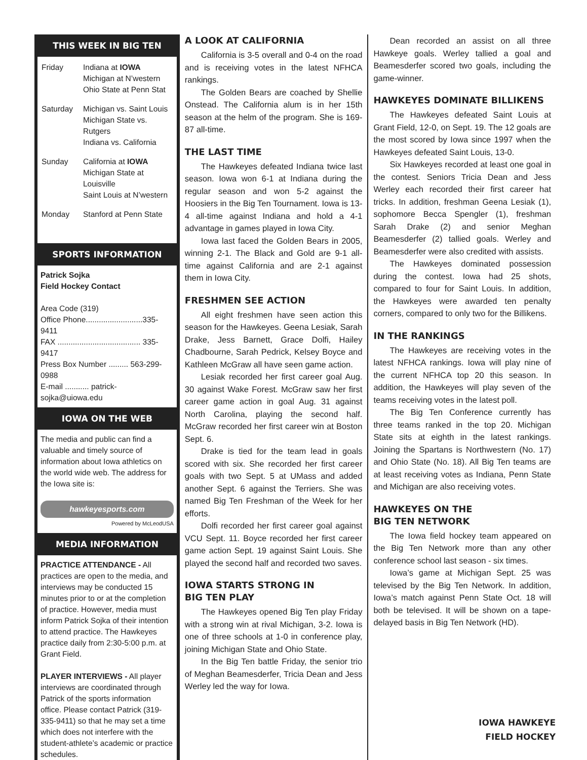THIS WEEK IN BIG TEN
| Friday | Indiana at IOWA Michigan at N’western Ohio State at Penn Stat |
| Saturday | Michigan vs. Saint Louis Michigan State vs. Rutgers Indiana vs. California |
| Sunday | California at IOWA Michigan State at Louisville Saint Louis at N’western |
| Monday | Stanford at Penn State |
SPORTS INFORMATION
Patrick Sojka
Field Hockey Contact
Area Code (319)
Office Phone..........................335-9411
FAX ...................................... 335-9417
Press Box Number ......... 563-299-0988
E-mail ........... patrick-sojka@uiowa.edu
IOWA ON THE WEB
The media and public can find a valuable and timely source of information about Iowa athletics on the world wide web. The address for the Iowa site is:
hawkeyesports.com
Powered by McLeodUSA
MEDIA INFORMATION
PRACTICE ATTENDANCE - All practices are open to the media, and interviews may be conducted 15 minutes prior to or at the completion of practice. However, media must inform Patrick Sojka of their intention to attend practice. The Hawkeyes practice daily from 2:30-5:00 p.m. at Grant Field.
PLAYER INTERVIEWS - All player interviews are coordinated through Patrick of the sports information office. Please contact Patrick (319-335-9411) so that he may set a time which does not interfere with the student-athlete’s academic or practice schedules.
A LOOK AT CALIFORNIA
California is 3-5 overall and 0-4 on the road and is receiving votes in the latest NFHCA rankings.
The Golden Bears are coached by Shellie Onstead. The California alum is in her 15th season at the helm of the program. She is 169-87 all-time.
THE LAST TIME
The Hawkeyes defeated Indiana twice last season. Iowa won 6-1 at Indiana during the regular season and won 5-2 against the Hoosiers in the Big Ten Tournament. Iowa is 13-4 all-time against Indiana and hold a 4-1 advantage in games played in Iowa City.
Iowa last faced the Golden Bears in 2005, winning 2-1. The Black and Gold are 9-1 all-time against California and are 2-1 against them in Iowa City.
FRESHMEN SEE ACTION
All eight freshmen have seen action this season for the Hawkeyes. Geena Lesiak, Sarah Drake, Jess Barnett, Grace Dolfi, Hailey Chadbourne, Sarah Pedrick, Kelsey Boyce and Kathleen McGraw all have seen game action.
Lesiak recorded her first career goal Aug. 30 against Wake Forest. McGraw saw her first career game action in goal Aug. 31 against North Carolina, playing the second half. McGraw recorded her first career win at Boston Sept. 6.
Drake is tied for the team lead in goals scored with six. She recorded her first career goals with two Sept. 5 at UMass and added another Sept. 6 against the Terriers. She was named Big Ten Freshman of the Week for her efforts.
Dolfi recorded her first career goal against VCU Sept. 11. Boyce recorded her first career game action Sept. 19 against Saint Louis. She played the second half and recorded two saves.
IOWA STARTS STRONG IN
BIG TEN PLAY
The Hawkeyes opened Big Ten play Friday with a strong win at rival Michigan, 3-2. Iowa is one of three schools at 1-0 in conference play, joining Michigan State and Ohio State.
In the Big Ten battle Friday, the senior trio of Meghan Beamesderfer, Tricia Dean and Jess Werley led the way for Iowa.
Dean recorded an assist on all three Hawkeye goals. Werley tallied a goal and Beamesderfer scored two goals, including the game-winner.
HAWKEYES DOMINATE BILLIKENS
The Hawkeyes defeated Saint Louis at Grant Field, 12-0, on Sept. 19. The 12 goals are the most scored by Iowa since 1997 when the Hawkeyes defeated Saint Louis, 13-0.
Six Hawkeyes recorded at least one goal in the contest. Seniors Tricia Dean and Jess Werley each recorded their first career hat tricks. In addition, freshman Geena Lesiak (1), sophomore Becca Spengler (1), freshman Sarah Drake (2) and senior Meghan Beamesderfer (2) tallied goals. Werley and Beamesderfer were also credited with assists.
The Hawkeyes dominated possession during the contest. Iowa had 25 shots, compared to four for Saint Louis. In addition, the Hawkeyes were awarded ten penalty corners, compared to only two for the Billikens.
IN THE RANKINGS
The Hawkeyes are receiving votes in the latest NFHCA rankings. Iowa will play nine of the current NFHCA top 20 this season. In addition, the Hawkeyes will play seven of the teams receiving votes in the latest poll.
The Big Ten Conference currently has three teams ranked in the top 20. Michigan State sits at eighth in the latest rankings. Joining the Spartans is Northwestern (No. 17) and Ohio State (No. 18). All Big Ten teams are at least receiving votes as Indiana, Penn State and Michigan are also receiving votes.
HAWKEYES ON THE
BIG TEN NETWORK
The Iowa field hockey team appeared on the Big Ten Network more than any other conference school last season - six times.
Iowa’s game at Michigan Sept. 25 was televised by the Big Ten Network. In addition, Iowa’s match against Penn State Oct. 18 will both be televised. It will be shown on a tape-delayed basis in Big Ten Network (HD).
IOWA HAWKEYE
FIELD HOCKEY